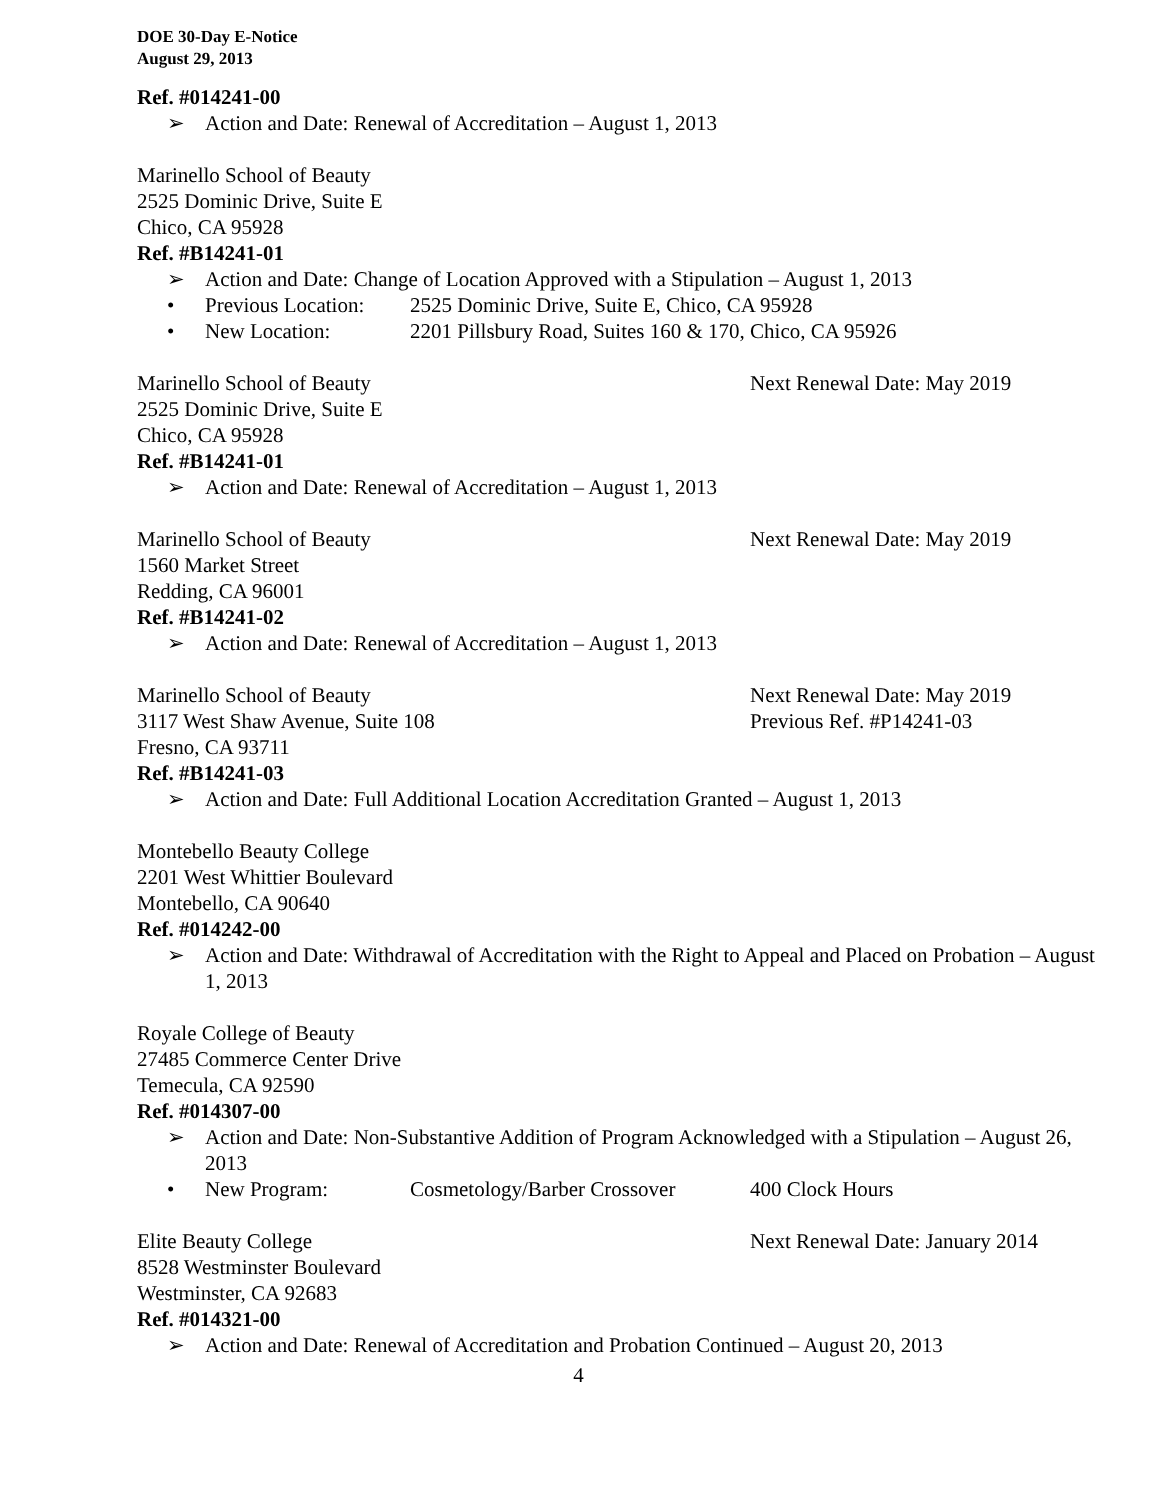DOE 30-Day E-Notice
August 29, 2013
Ref. #014241-00
➢ Action and Date: Renewal of Accreditation – August 1, 2013
Marinello School of Beauty
2525 Dominic Drive, Suite E
Chico, CA 95928
Ref. #B14241-01
➢ Action and Date: Change of Location Approved with a Stipulation – August 1, 2013
• Previous Location: 2525 Dominic Drive, Suite E, Chico, CA 95928
• New Location: 2201 Pillsbury Road, Suites 160 & 170, Chico, CA 95926
Marinello School of Beauty Next Renewal Date: May 2019
2525 Dominic Drive, Suite E
Chico, CA 95928
Ref. #B14241-01
➢ Action and Date: Renewal of Accreditation – August 1, 2013
Marinello School of Beauty Next Renewal Date: May 2019
1560 Market Street
Redding, CA 96001
Ref. #B14241-02
➢ Action and Date: Renewal of Accreditation – August 1, 2013
Marinello School of Beauty Next Renewal Date: May 2019
3117 West Shaw Avenue, Suite 108 Previous Ref. #P14241-03
Fresno, CA 93711
Ref. #B14241-03
➢ Action and Date: Full Additional Location Accreditation Granted – August 1, 2013
Montebello Beauty College
2201 West Whittier Boulevard
Montebello, CA 90640
Ref. #014242-00
➢ Action and Date: Withdrawal of Accreditation with the Right to Appeal and Placed on Probation – August 1, 2013
Royale College of Beauty
27485 Commerce Center Drive
Temecula, CA 92590
Ref. #014307-00
➢ Action and Date: Non-Substantive Addition of Program Acknowledged with a Stipulation – August 26, 2013
• New Program: Cosmetology/Barber Crossover 400 Clock Hours
Elite Beauty College Next Renewal Date: January 2014
8528 Westminster Boulevard
Westminster, CA 92683
Ref. #014321-00
➢ Action and Date: Renewal of Accreditation and Probation Continued – August 20, 2013
4